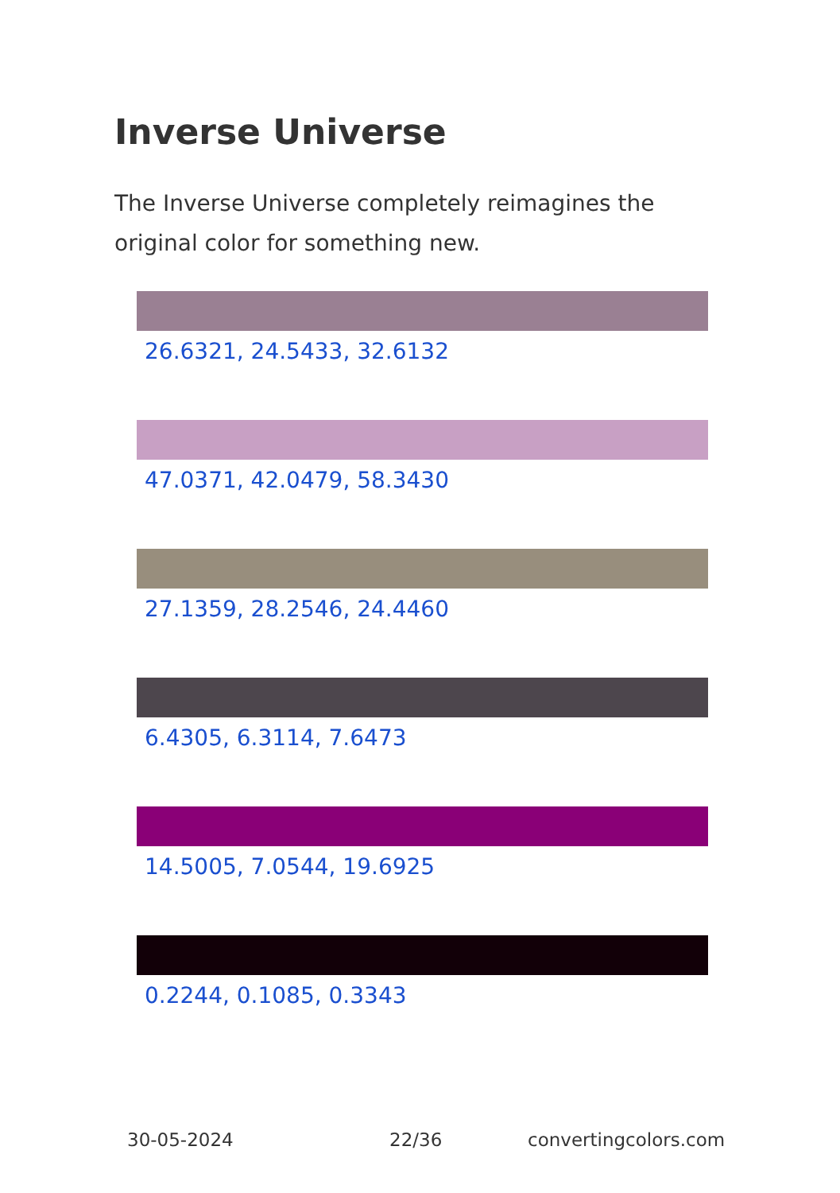Inverse Universe
The Inverse Universe completely reimagines the original color for something new.
26.6321, 24.5433, 32.6132
47.0371, 42.0479, 58.3430
27.1359, 28.2546, 24.4460
6.4305, 6.3114, 7.6473
14.5005, 7.0544, 19.6925
0.2244, 0.1085, 0.3343
30-05-2024 22/36 convertingcolors.com